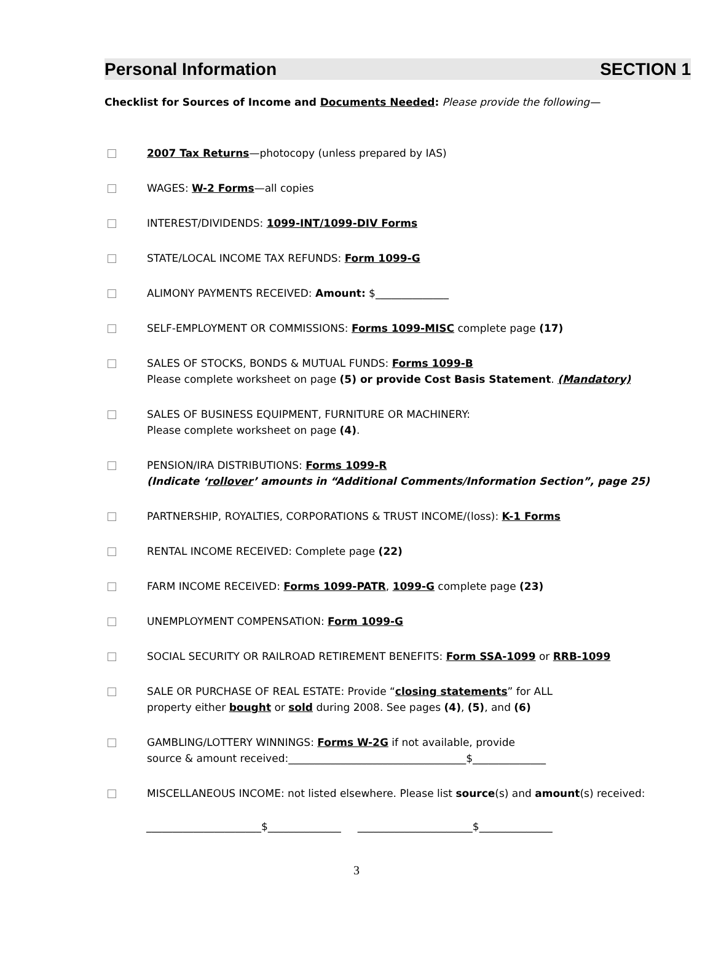Personal Information SECTION 1
Checklist for Sources of Income and Documents Needed: Please provide the following—
2007 Tax Returns—photocopy (unless prepared by IAS)
WAGES: W-2 Forms—all copies
INTEREST/DIVIDENDS: 1099-INT/1099-DIV Forms
STATE/LOCAL INCOME TAX REFUNDS: Form 1099-G
ALIMONY PAYMENTS RECEIVED: Amount: $______________
SELF-EMPLOYMENT OR COMMISSIONS: Forms 1099-MISC complete page (17)
SALES OF STOCKS, BONDS & MUTUAL FUNDS: Forms 1099-B
Please complete worksheet on page (5) or provide Cost Basis Statement. (Mandatory)
SALES OF BUSINESS EQUIPMENT, FURNITURE OR MACHINERY:
Please complete worksheet on page (4).
PENSION/IRA DISTRIBUTIONS: Forms 1099-R
(Indicate ‘rollover’ amounts in “Additional Comments/Information Section”, page 25)
PARTNERSHIP, ROYALTIES, CORPORATIONS & TRUST INCOME/(loss): K-1 Forms
RENTAL INCOME RECEIVED: Complete page (22)
FARM INCOME RECEIVED: Forms 1099-PATR, 1099-G complete page (23)
UNEMPLOYMENT COMPENSATION: Form 1099-G
SOCIAL SECURITY OR RAILROAD RETIREMENT BENEFITS: Form SSA-1099 or RRB-1099
SALE OR PURCHASE OF REAL ESTATE: Provide “closing statements” for ALL
property either bought or sold during 2008. See pages (4), (5), and (6)
GAMBLING/LOTTERY WINNINGS: Forms W-2G if not available, provide
source & amount received:__________________________________$______________
MISCELLANEOUS INCOME: not listed elsewhere. Please list source(s) and amount(s) received:
______________________$______________ ______________________$______________
3